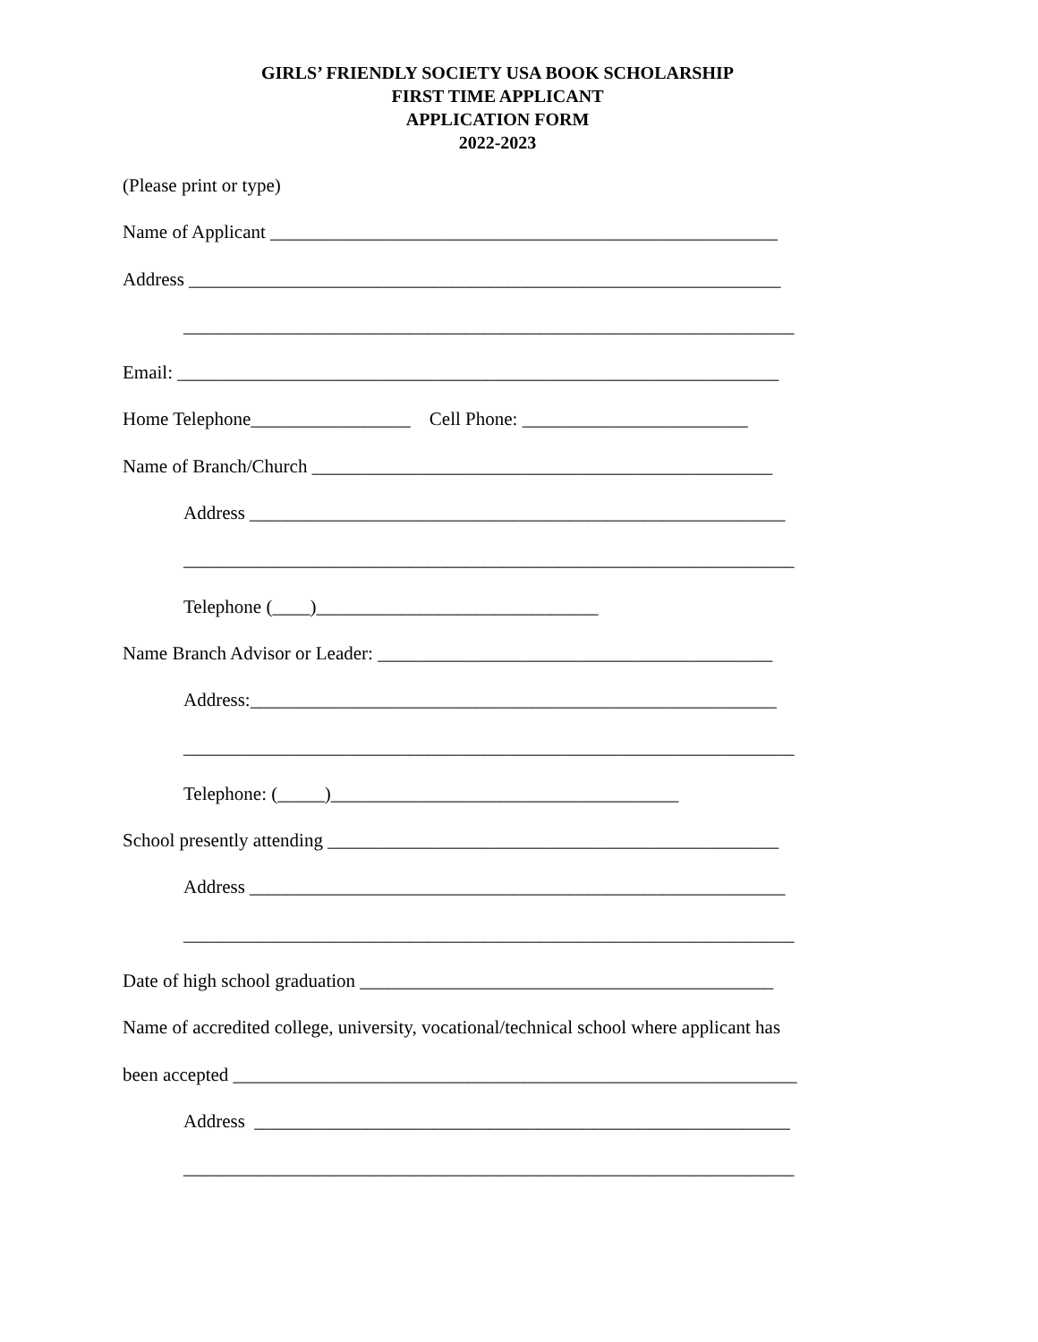GIRLS’ FRIENDLY SOCIETY USA BOOK SCHOLARSHIP
FIRST TIME APPLICANT
APPLICATION FORM
2022-2023
(Please print or type)
Name of Applicant ______________________________________________________
Address _______________________________________________________________
_________________________________________________________________
Email: ________________________________________________________________
Home Telephone_________________ Cell Phone: ________________________
Name of Branch/Church _________________________________________________
Address _________________________________________________________
_________________________________________________________________
Telephone (____)______________________________
Name Branch Advisor or Leader: __________________________________________
Address:________________________________________________________
_________________________________________________________________
Telephone: (_____)_____________________________________
School presently attending ________________________________________________
Address _________________________________________________________
_________________________________________________________________
Date of high school graduation ____________________________________________
Name of accredited college, university, vocational/technical school where applicant has
been accepted ____________________________________________________________
Address _________________________________________________________
_________________________________________________________________